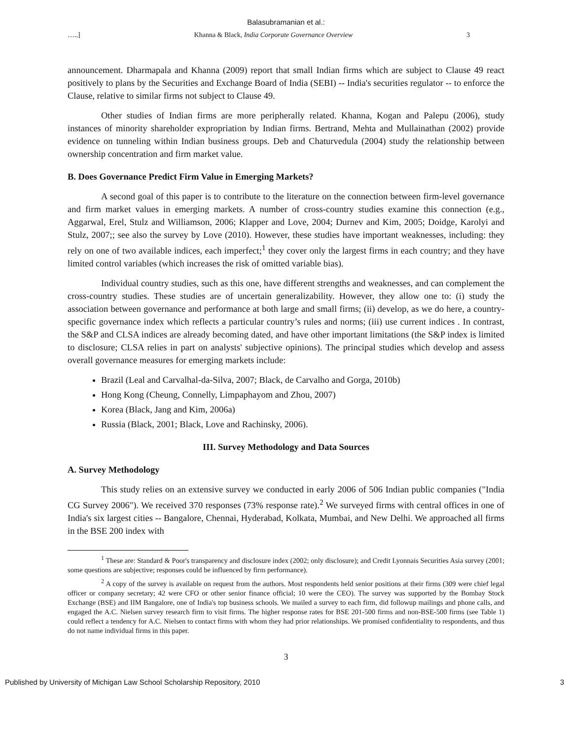Balasubramanian et al.:
…..] Khanna & Black, India Corporate Governance Overview 3
announcement. Dharmapala and Khanna (2009) report that small Indian firms which are subject to Clause 49 react positively to plans by the Securities and Exchange Board of India (SEBI) -- India's securities regulator -- to enforce the Clause, relative to similar firms not subject to Clause 49.
Other studies of Indian firms are more peripherally related. Khanna, Kogan and Palepu (2006), study instances of minority shareholder expropriation by Indian firms. Bertrand, Mehta and Mullainathan (2002) provide evidence on tunneling within Indian business groups. Deb and Chaturvedula (2004) study the relationship between ownership concentration and firm market value.
B. Does Governance Predict Firm Value in Emerging Markets?
A second goal of this paper is to contribute to the literature on the connection between firm-level governance and firm market values in emerging markets. A number of cross-country studies examine this connection (e.g., Aggarwal, Erel, Stulz and Williamson, 2006; Klapper and Love, 2004; Durnev and Kim, 2005; Doidge, Karolyi and Stulz, 2007;; see also the survey by Love (2010). However, these studies have important weaknesses, including: they rely on one of two available indices, each imperfect;<sup>1</sup> they cover only the largest firms in each country; and they have limited control variables (which increases the risk of omitted variable bias).
Individual country studies, such as this one, have different strengths and weaknesses, and can complement the cross-country studies. These studies are of uncertain generalizability. However, they allow one to: (i) study the association between governance and performance at both large and small firms; (ii) develop, as we do here, a country-specific governance index which reflects a particular country’s rules and norms; (iii) use current indices . In contrast, the S&P and CLSA indices are already becoming dated, and have other important limitations (the S&P index is limited to disclosure; CLSA relies in part on analysts' subjective opinions). The principal studies which develop and assess overall governance measures for emerging markets include:
Brazil (Leal and Carvalhal-da-Silva, 2007; Black, de Carvalho and Gorga, 2010b)
Hong Kong (Cheung, Connelly, Limpaphayom and Zhou, 2007)
Korea (Black, Jang and Kim, 2006a)
Russia (Black, 2001; Black, Love and Rachinsky, 2006).
III. Survey Methodology and Data Sources
A. Survey Methodology
This study relies on an extensive survey we conducted in early 2006 of 506 Indian public companies ("India CG Survey 2006"). We received 370 responses (73% response rate).<sup>2</sup> We surveyed firms with central offices in one of India's six largest cities -- Bangalore, Chennai, Hyderabad, Kolkata, Mumbai, and New Delhi. We approached all firms in the BSE 200 index with
<sup>1</sup> These are: Standard & Poor's transparency and disclosure index (2002; only disclosure); and Credit Lyonnais Securities Asia survey (2001; some questions are subjective; responses could be influenced by firm performance).
<sup>2</sup> A copy of the survey is available on request from the authors. Most respondents held senior positions at their firms (309 were chief legal officer or company secretary; 42 were CFO or other senior finance official; 10 were the CEO). The survey was supported by the Bombay Stock Exchange (BSE) and IIM Bangalore, one of India's top business schools. We mailed a survey to each firm, did followup mailings and phone calls, and engaged the A.C. Nielsen survey research firm to visit firms. The higher response rates for BSE 201-500 firms and non-BSE-500 firms (see Table 1) could reflect a tendency for A.C. Nielsen to contact firms with whom they had prior relationships. We promised confidentiality to respondents, and thus do not name individual firms in this paper.
3
Published by University of Michigan Law School Scholarship Repository, 2010 3